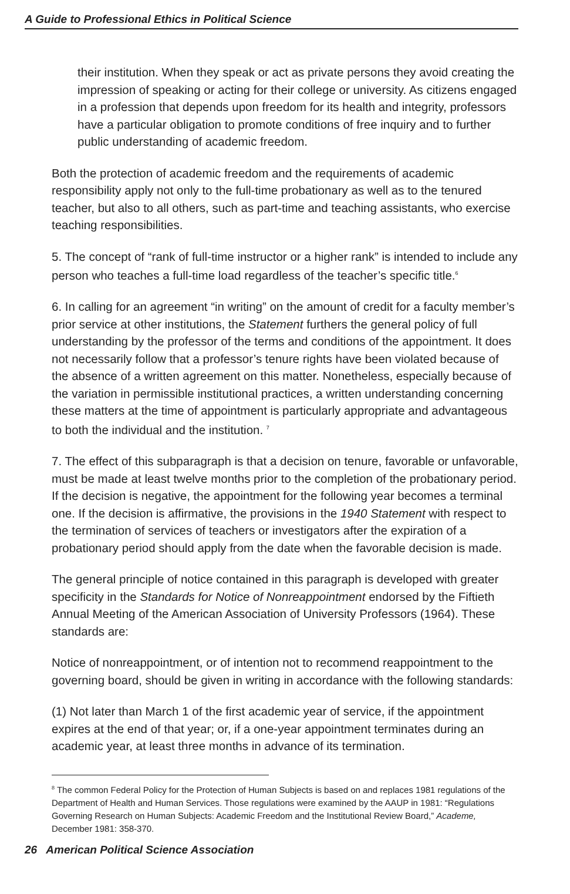A Guide to Professional Ethics in Political Science
their institution. When they speak or act as private persons they avoid creating the impression of speaking or acting for their college or university. As citizens engaged in a profession that depends upon freedom for its health and integrity, professors have a particular obligation to promote conditions of free inquiry and to further public understanding of academic freedom.
Both the protection of academic freedom and the requirements of academic responsibility apply not only to the full-time probationary as well as to the tenured teacher, but also to all others, such as part-time and teaching assistants, who exercise teaching responsibilities.
5. The concept of “rank of full-time instructor or a higher rank” is intended to include any person who teaches a full-time load regardless of the teacher’s specific title.<sup>6</sup>
6. In calling for an agreement “in writing” on the amount of credit for a faculty member’s prior service at other institutions, the Statement furthers the general policy of full understanding by the professor of the terms and conditions of the appointment. It does not necessarily follow that a professor’s tenure rights have been violated because of the absence of a written agreement on this matter. Nonetheless, especially because of the variation in permissible institutional practices, a written understanding concerning these matters at the time of appointment is particularly appropriate and advantageous to both the individual and the institution. <sup>7</sup>
7. The effect of this subparagraph is that a decision on tenure, favorable or unfavorable, must be made at least twelve months prior to the completion of the probationary period. If the decision is negative, the appointment for the following year becomes a terminal one. If the decision is affirmative, the provisions in the 1940 Statement with respect to the termination of services of teachers or investigators after the expiration of a probationary period should apply from the date when the favorable decision is made.
The general principle of notice contained in this paragraph is developed with greater specificity in the Standards for Notice of Nonreappointment endorsed by the Fiftieth Annual Meeting of the American Association of University Professors (1964). These standards are:
Notice of nonreappointment, or of intention not to recommend reappointment to the governing board, should be given in writing in accordance with the following standards:
(1) Not later than March 1 of the first academic year of service, if the appointment expires at the end of that year; or, if a one-year appointment terminates during an academic year, at least three months in advance of its termination.
<sup>8</sup> The common Federal Policy for the Protection of Human Subjects is based on and replaces 1981 regulations of the Department of Health and Human Services. Those regulations were examined by the AAUP in 1981: “Regulations Governing Research on Human Subjects: Academic Freedom and the Institutional Review Board,” Academe, December 1981: 358-370.
26 American Political Science Association